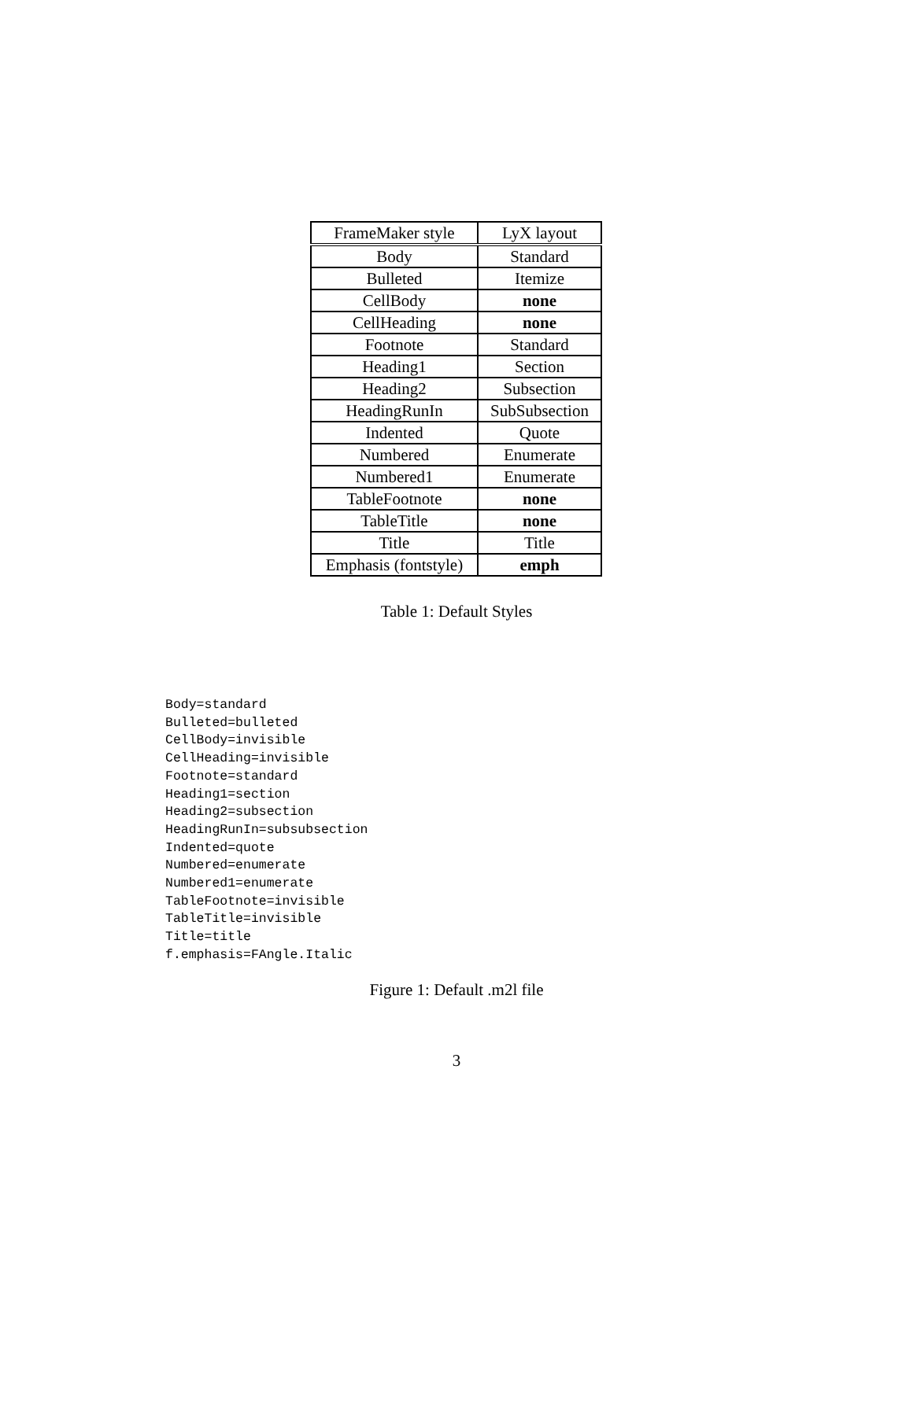| FrameMaker style | LyX layout |
| --- | --- |
| Body | Standard |
| Bulleted | Itemize |
| CellBody | none |
| CellHeading | none |
| Footnote | Standard |
| Heading1 | Section |
| Heading2 | Subsection |
| HeadingRunIn | SubSubsection |
| Indented | Quote |
| Numbered | Enumerate |
| Numbered1 | Enumerate |
| TableFootnote | none |
| TableTitle | none |
| Title | Title |
| Emphasis (fontstyle) | emph |
Table 1: Default Styles
Body=standard
Bulleted=bulleted
CellBody=invisible
CellHeading=invisible
Footnote=standard
Heading1=section
Heading2=subsection
HeadingRunIn=subsubsection
Indented=quote
Numbered=enumerate
Numbered1=enumerate
TableFootnote=invisible
TableTitle=invisible
Title=title
f.emphasis=FAngle.Italic
Figure 1: Default .m2l file
3